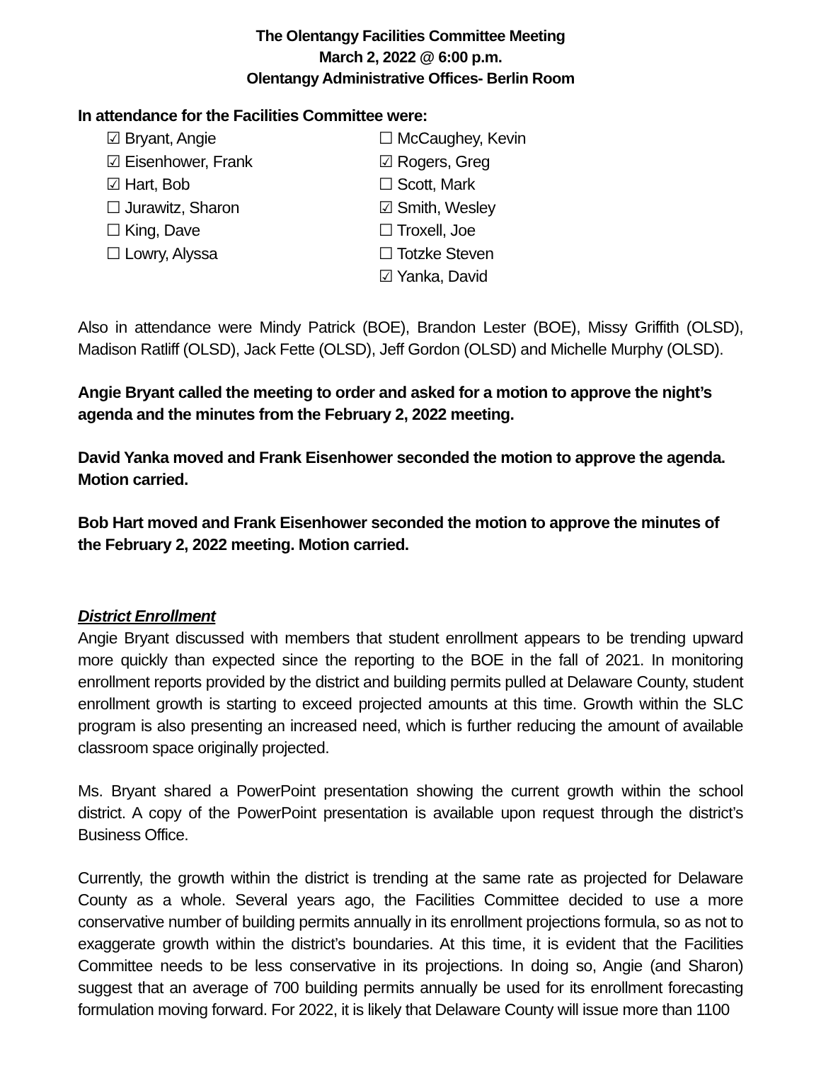The Olentangy Facilities Committee Meeting
March 2, 2022 @ 6:00 p.m.
Olentangy Administrative Offices- Berlin Room
In attendance for the Facilities Committee were:
☑ Bryant, Angie
☑ Eisenhower, Frank
☑ Hart, Bob
☐ Jurawitz, Sharon
☐ King, Dave
☐ Lowry, Alyssa
☐ McCaughey, Kevin
☑ Rogers, Greg
☐ Scott, Mark
☑ Smith, Wesley
☐ Troxell, Joe
☐ Totzke Steven
☑ Yanka, David
Also in attendance were Mindy Patrick (BOE), Brandon Lester (BOE), Missy Griffith (OLSD), Madison Ratliff (OLSD), Jack Fette (OLSD), Jeff Gordon (OLSD) and Michelle Murphy (OLSD).
Angie Bryant called the meeting to order and asked for a motion to approve the night’s agenda and the minutes from the February 2, 2022 meeting.
David Yanka moved and Frank Eisenhower seconded the motion to approve the agenda. Motion carried.
Bob Hart moved and Frank Eisenhower seconded the motion to approve the minutes of the February 2, 2022 meeting. Motion carried.
District Enrollment
Angie Bryant discussed with members that student enrollment appears to be trending upward more quickly than expected since the reporting to the BOE in the fall of 2021. In monitoring enrollment reports provided by the district and building permits pulled at Delaware County, student enrollment growth is starting to exceed projected amounts at this time. Growth within the SLC program is also presenting an increased need, which is further reducing the amount of available classroom space originally projected.
Ms. Bryant shared a PowerPoint presentation showing the current growth within the school district. A copy of the PowerPoint presentation is available upon request through the district’s Business Office.
Currently, the growth within the district is trending at the same rate as projected for Delaware County as a whole. Several years ago, the Facilities Committee decided to use a more conservative number of building permits annually in its enrollment projections formula, so as not to exaggerate growth within the district’s boundaries. At this time, it is evident that the Facilities Committee needs to be less conservative in its projections. In doing so, Angie (and Sharon) suggest that an average of 700 building permits annually be used for its enrollment forecasting formulation moving forward. For 2022, it is likely that Delaware County will issue more than 1100